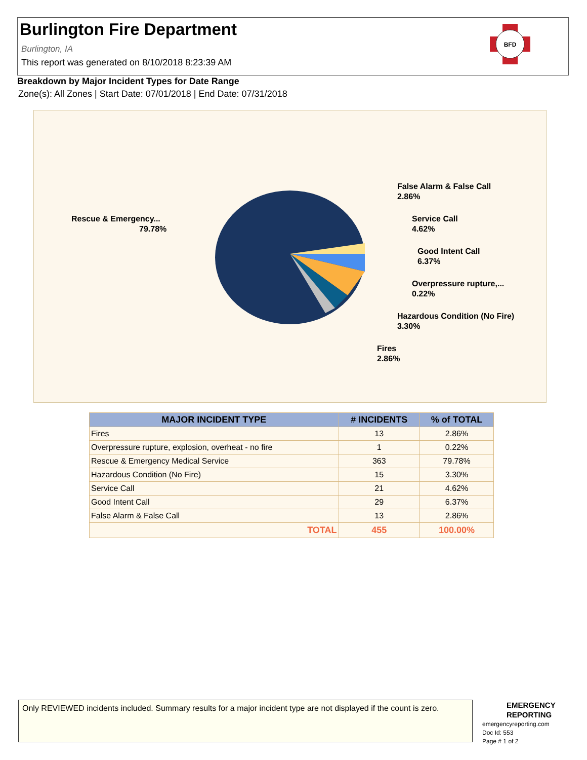Burlington Fire Department
Burlington, IA
This report was generated on 8/10/2018 8:23:39 AM
BFD
Breakdown by Major Incident Types for Date Range
Zone(s): All Zones | Start Date: 07/01/2018 | End Date: 07/31/2018
Rescue & Emergency...
79.78%
False Alarm & False Call
2.86%
Service Call
4.62%
Good Intent Call
6.37%
Overpressure rupture,...
0.22%
Hazardous Condition (No Fire)
3.30%
Fires
2.86%
| MAJOR INCIDENT TYPE | # INCIDENTS | % of TOTAL |
| --- | --- | --- |
| Fires | 13 | 2.86% |
| Overpressure rupture, explosion, overheat - no fire | 1 | 0.22% |
| Rescue & Emergency Medical Service | 363 | 79.78% |
| Hazardous Condition (No Fire) | 15 | 3.30% |
| Service Call | 21 | 4.62% |
| Good Intent Call | 29 | 6.37% |
| False Alarm & False Call | 13 | 2.86% |
| TOTAL | 455 | 100.00% |
Only REVIEWED incidents included. Summary results for a major incident type are not displayed if the count is zero.
EMERGENCY
REPORTING
emergencyreporting.com
Doc Id: 553
Page # 1 of 2